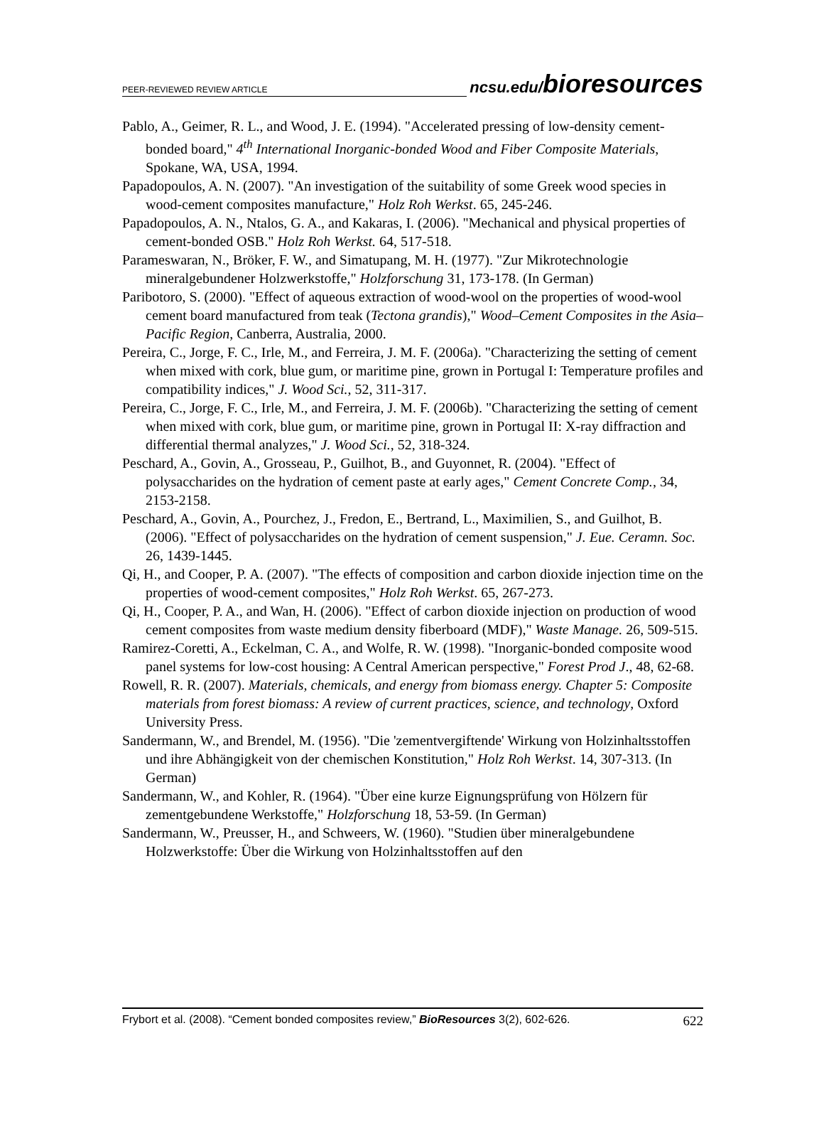PEER-REVIEWED REVIEW ARTICLE ncsu.edu/bioresources
Pablo, A., Geimer, R. L., and Wood, J. E. (1994). "Accelerated pressing of low-density cement-bonded board," 4<sup>th</sup> International Inorganic-bonded Wood and Fiber Composite Materials, Spokane, WA, USA, 1994.
Papadopoulos, A. N. (2007). "An investigation of the suitability of some Greek wood species in wood-cement composites manufacture," Holz Roh Werkst. 65, 245-246.
Papadopoulos, A. N., Ntalos, G. A., and Kakaras, I. (2006). "Mechanical and physical properties of cement-bonded OSB." Holz Roh Werkst. 64, 517-518.
Parameswaran, N., Bröker, F. W., and Simatupang, M. H. (1977). "Zur Mikrotechnologie mineralgebundener Holzwerkstoffe," Holzforschung 31, 173-178. (In German)
Paribotoro, S. (2000). "Effect of aqueous extraction of wood-wool on the properties of wood-wool cement board manufactured from teak (Tectona grandis)," Wood–Cement Composites in the Asia–Pacific Region, Canberra, Australia, 2000.
Pereira, C., Jorge, F. C., Irle, M., and Ferreira, J. M. F. (2006a). "Characterizing the setting of cement when mixed with cork, blue gum, or maritime pine, grown in Portugal I: Temperature profiles and compatibility indices," J. Wood Sci., 52, 311-317.
Pereira, C., Jorge, F. C., Irle, M., and Ferreira, J. M. F. (2006b). "Characterizing the setting of cement when mixed with cork, blue gum, or maritime pine, grown in Portugal II: X-ray diffraction and differential thermal analyzes," J. Wood Sci., 52, 318-324.
Peschard, A., Govin, A., Grosseau, P., Guilhot, B., and Guyonnet, R. (2004). "Effect of polysaccharides on the hydration of cement paste at early ages," Cement Concrete Comp., 34, 2153-2158.
Peschard, A., Govin, A., Pourchez, J., Fredon, E., Bertrand, L., Maximilien, S., and Guilhot, B. (2006). "Effect of polysaccharides on the hydration of cement suspension," J. Eue. Ceramn. Soc. 26, 1439-1445.
Qi, H., and Cooper, P. A. (2007). "The effects of composition and carbon dioxide injection time on the properties of wood-cement composites," Holz Roh Werkst. 65, 267-273.
Qi, H., Cooper, P. A., and Wan, H. (2006). "Effect of carbon dioxide injection on production of wood cement composites from waste medium density fiberboard (MDF)," Waste Manage. 26, 509-515.
Ramirez-Coretti, A., Eckelman, C. A., and Wolfe, R. W. (1998). "Inorganic-bonded composite wood panel systems for low-cost housing: A Central American perspective," Forest Prod J., 48, 62-68.
Rowell, R. R. (2007). Materials, chemicals, and energy from biomass energy. Chapter 5: Composite materials from forest biomass: A review of current practices, science, and technology, Oxford University Press.
Sandermann, W., and Brendel, M. (1956). "Die 'zementvergiftende' Wirkung von Holzinhaltsstoffen und ihre Abhängigkeit von der chemischen Konstitution," Holz Roh Werkst. 14, 307-313. (In German)
Sandermann, W., and Kohler, R. (1964). "Über eine kurze Eignungsprüfung von Hölzern für zementgebundene Werkstoffe," Holzforschung 18, 53-59. (In German)
Sandermann, W., Preusser, H., and Schweers, W. (1960). "Studien über mineralgebundene Holzwerkstoffe: Über die Wirkung von Holzinhaltsstoffen auf den
Frybort et al. (2008). “Cement bonded composites review,” BioResources 3(2), 602-626. 622